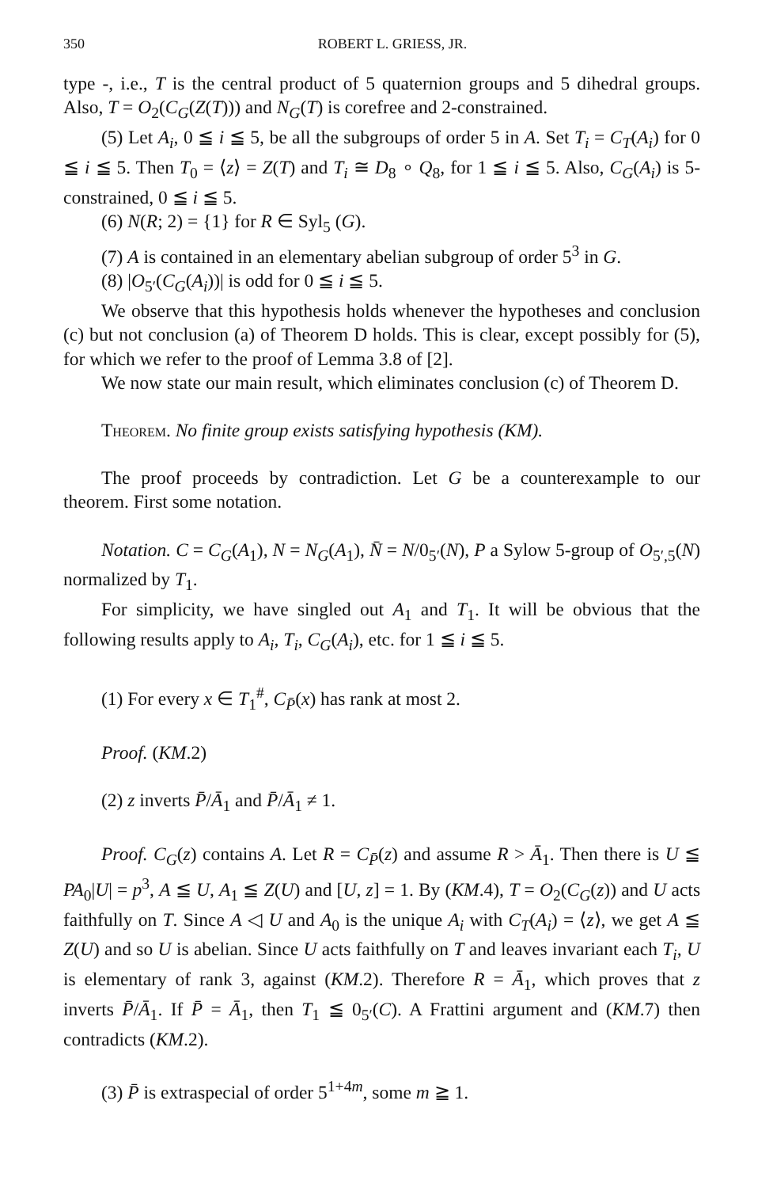350 ROBERT L. GRIESS, JR.
type -, i.e., T is the central product of 5 quaternion groups and 5 dihedral groups. Also, T = O<sub>2</sub>(C<sub>G</sub>(Z(T))) and N<sub>G</sub>(T) is corefree and 2-constrained.
(5) Let A<sub>i</sub>, 0 ≦ i ≦ 5, be all the subgroups of order 5 in A. Set T<sub>i</sub> = C<sub>T</sub>(A<sub>i</sub>) for 0 ≦ i ≦ 5. Then T<sub>0</sub> = ⟨z⟩ = Z(T) and T<sub>i</sub> ≅ D<sub>8</sub> ∘ Q<sub>8</sub>, for 1 ≦ i ≦ 5. Also, C<sub>G</sub>(A<sub>i</sub>) is 5-constrained, 0 ≦ i ≦ 5.
(6) N(R; 2) = {1} for R ∈ Syl<sub>5</sub> (G).
(7) A is contained in an elementary abelian subgroup of order 5<sup>3</sup> in G.
(8) |O<sub>5′</sub>(C<sub>G</sub>(A<sub>i</sub>))| is odd for 0 ≦ i ≦ 5.
We observe that this hypothesis holds whenever the hypotheses and conclusion (c) but not conclusion (a) of Theorem D holds. This is clear, except possibly for (5), for which we refer to the proof of Lemma 3.8 of [2].
We now state our main result, which eliminates conclusion (c) of Theorem D.
Theorem. No finite group exists satisfying hypothesis (KM).
The proof proceeds by contradiction. Let G be a counterexample to our theorem. First some notation.
Notation. C = C<sub>G</sub>(A<sub>1</sub>), N = N<sub>G</sub>(A<sub>1</sub>), N̄ = N/0<sub>5′</sub>(N), P a Sylow 5-group of O<sub>5′,5</sub>(N) normalized by T<sub>1</sub>.
For simplicity, we have singled out A<sub>1</sub> and T<sub>1</sub>. It will be obvious that the following results apply to A<sub>i</sub>, T<sub>i</sub>, C<sub>G</sub>(A<sub>i</sub>), etc. for 1 ≦ i ≦ 5.
(1) For every x ∈ T<sub>1</sub><sup>#</sup>, C<sub>P̄</sub>(x) has rank at most 2.
Proof. (KM.2)
(2) z inverts P̄/Ā<sub>1</sub> and P̄/Ā<sub>1</sub> ≠ 1.
Proof. C<sub>G</sub>(z) contains A. Let R = C<sub>P̄</sub>(z) and assume R > Ā<sub>1</sub>. Then there is U ≦ PA<sub>0</sub>|U| = p<sup>3</sup>, A ≦ U, A<sub>1</sub> ≦ Z(U) and [U, z] = 1. By (KM.4), T = O<sub>2</sub>(C<sub>G</sub>(z)) and U acts faithfully on T. Since A ◁ U and A<sub>0</sub> is the unique A<sub>i</sub> with C<sub>T</sub>(A<sub>i</sub>) = ⟨z⟩, we get A ≦ Z(U) and so U is abelian. Since U acts faithfully on T and leaves invariant each T<sub>i</sub>, U is elementary of rank 3, against (KM.2). Therefore R = Ā<sub>1</sub>, which proves that z inverts P̄/Ā<sub>1</sub>. If P̄ = Ā<sub>1</sub>, then T<sub>1</sub> ≦ 0<sub>5′</sub>(C). A Frattini argument and (KM.7) then contradicts (KM.2).
(3) P̄ is extraspecial of order 5<sup>1+4m</sup>, some m ≧ 1.